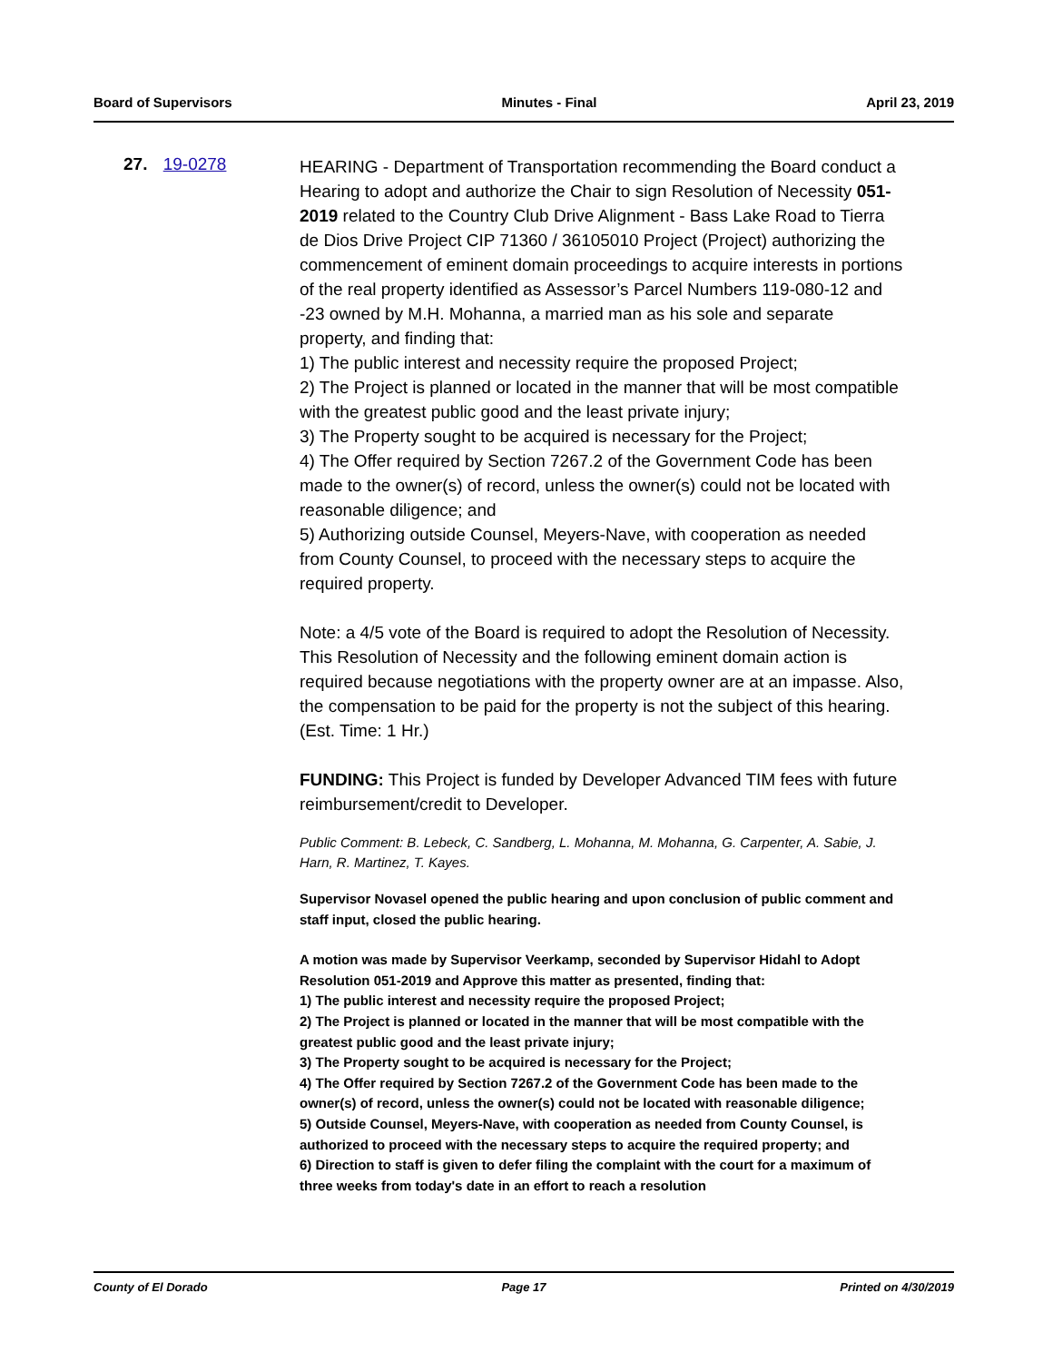Board of Supervisors Minutes - Final April 23, 2019
27. 19-0278
HEARING - Department of Transportation recommending the Board conduct a Hearing to adopt and authorize the Chair to sign Resolution of Necessity 051-2019 related to the Country Club Drive Alignment - Bass Lake Road to Tierra de Dios Drive Project CIP 71360 / 36105010 Project (Project) authorizing the commencement of eminent domain proceedings to acquire interests in portions of the real property identified as Assessor’s Parcel Numbers 119-080-12 and -23 owned by M.H. Mohanna, a married man as his sole and separate property, and finding that:
1) The public interest and necessity require the proposed Project;
2) The Project is planned or located in the manner that will be most compatible with the greatest public good and the least private injury;
3) The Property sought to be acquired is necessary for the Project;
4) The Offer required by Section 7267.2 of the Government Code has been made to the owner(s) of record, unless the owner(s) could not be located with reasonable diligence; and
5) Authorizing outside Counsel, Meyers-Nave, with cooperation as needed from County Counsel, to proceed with the necessary steps to acquire the required property.
Note: a 4/5 vote of the Board is required to adopt the Resolution of Necessity. This Resolution of Necessity and the following eminent domain action is required because negotiations with the property owner are at an impasse. Also, the compensation to be paid for the property is not the subject of this hearing. (Est. Time: 1 Hr.)
FUNDING: This Project is funded by Developer Advanced TIM fees with future reimbursement/credit to Developer.
Public Comment: B. Lebeck, C. Sandberg, L. Mohanna, M. Mohanna, G. Carpenter, A. Sabie, J. Harn, R. Martinez, T. Kayes.
Supervisor Novasel opened the public hearing and upon conclusion of public comment and staff input, closed the public hearing.
A motion was made by Supervisor Veerkamp, seconded by Supervisor Hidahl to Adopt Resolution 051-2019 and Approve this matter as presented, finding that:
1) The public interest and necessity require the proposed Project;
2) The Project is planned or located in the manner that will be most compatible with the greatest public good and the least private injury;
3) The Property sought to be acquired is necessary for the Project;
4) The Offer required by Section 7267.2 of the Government Code has been made to the owner(s) of record, unless the owner(s) could not be located with reasonable diligence;
5) Outside Counsel, Meyers-Nave, with cooperation as needed from County Counsel, is authorized to proceed with the necessary steps to acquire the required property; and
6) Direction to staff is given to defer filing the complaint with the court for a maximum of three weeks from today's date in an effort to reach a resolution
County of El Dorado Page 17 Printed on 4/30/2019